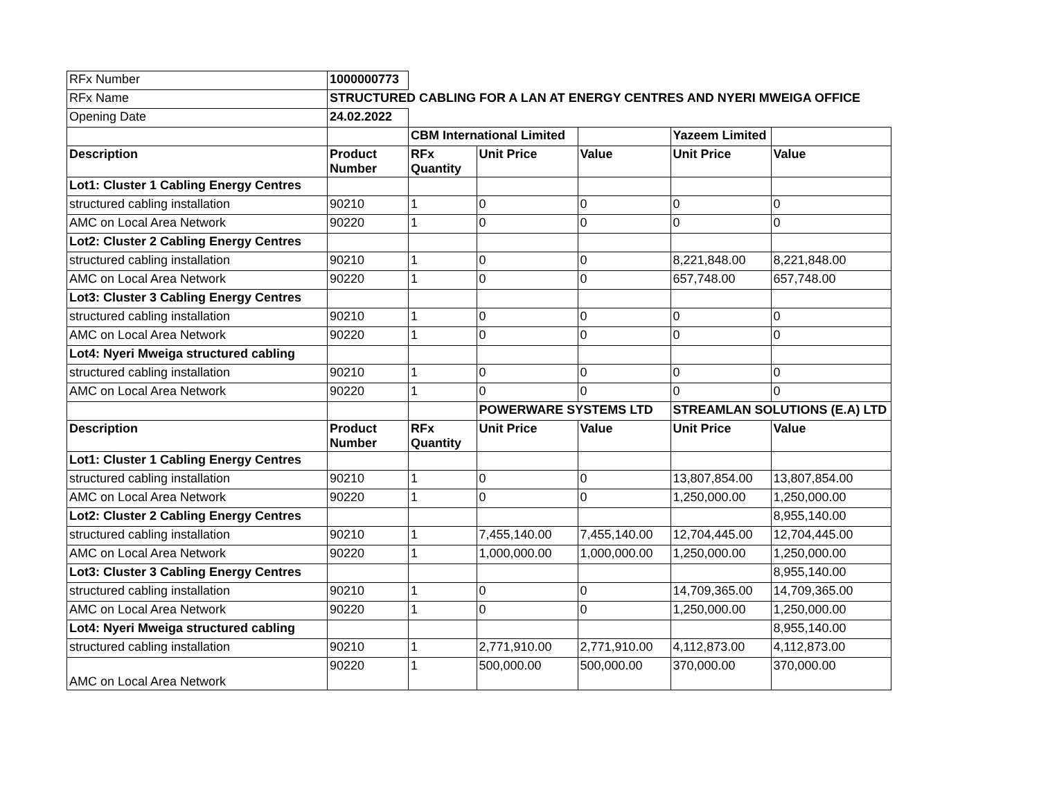| RFx Number | 1000000773 | | | | | |
| RFx Name | STRUCTURED CABLING FOR A LAN AT ENERGY CENTRES AND NYERI MWEIGA OFFICE | | | | | |
| Opening Date | 24.02.2022 | | | | | |
| | | CBM International Limited | | | Yazeem Limited | |
| Description | Product Number | RFx Quantity | Unit Price | Value | Unit Price | Value |
| Lot1: Cluster 1 Cabling Energy Centres | | | | | | |
| structured cabling installation | 90210 | 1 | 0 | 0 | 0 | 0 |
| AMC on Local Area Network | 90220 | 1 | 0 | 0 | 0 | 0 |
| Lot2: Cluster 2 Cabling Energy Centres | | | | | | |
| structured cabling installation | 90210 | 1 | 0 | 0 | 8,221,848.00 | 8,221,848.00 |
| AMC on Local Area Network | 90220 | 1 | 0 | 0 | 657,748.00 | 657,748.00 |
| Lot3: Cluster 3 Cabling Energy Centres | | | | | | |
| structured cabling installation | 90210 | 1 | 0 | 0 | 0 | 0 |
| AMC on Local Area Network | 90220 | 1 | 0 | 0 | 0 | 0 |
| Lot4: Nyeri Mweiga structured cabling | | | | | | |
| structured cabling installation | 90210 | 1 | 0 | 0 | 0 | 0 |
| AMC on Local Area Network | 90220 | 1 | 0 | 0 | 0 | 0 |
| | | | POWERWARE SYSTEMS LTD | | STREAMLAN SOLUTIONS (E.A) LTD | |
| Description | Product Number | RFx Quantity | Unit Price | Value | Unit Price | Value |
| Lot1: Cluster 1 Cabling Energy Centres | | | | | | |
| structured cabling installation | 90210 | 1 | 0 | 0 | 13,807,854.00 | 13,807,854.00 |
| AMC on Local Area Network | 90220 | 1 | 0 | 0 | 1,250,000.00 | 1,250,000.00 |
| Lot2: Cluster 2 Cabling Energy Centres | | | | | | 8,955,140.00 |
| structured cabling installation | 90210 | 1 | 7,455,140.00 | 7,455,140.00 | 12,704,445.00 | 12,704,445.00 |
| AMC on Local Area Network | 90220 | 1 | 1,000,000.00 | 1,000,000.00 | 1,250,000.00 | 1,250,000.00 |
| Lot3: Cluster 3 Cabling Energy Centres | | | | | | 8,955,140.00 |
| structured cabling installation | 90210 | 1 | 0 | 0 | 14,709,365.00 | 14,709,365.00 |
| AMC on Local Area Network | 90220 | 1 | 0 | 0 | 1,250,000.00 | 1,250,000.00 |
| Lot4: Nyeri Mweiga structured cabling | | | | | | 8,955,140.00 |
| structured cabling installation | 90210 | 1 | 2,771,910.00 | 2,771,910.00 | 4,112,873.00 | 4,112,873.00 |
| AMC on Local Area Network | 90220 | 1 | 500,000.00 | 500,000.00 | 370,000.00 | 370,000.00 |